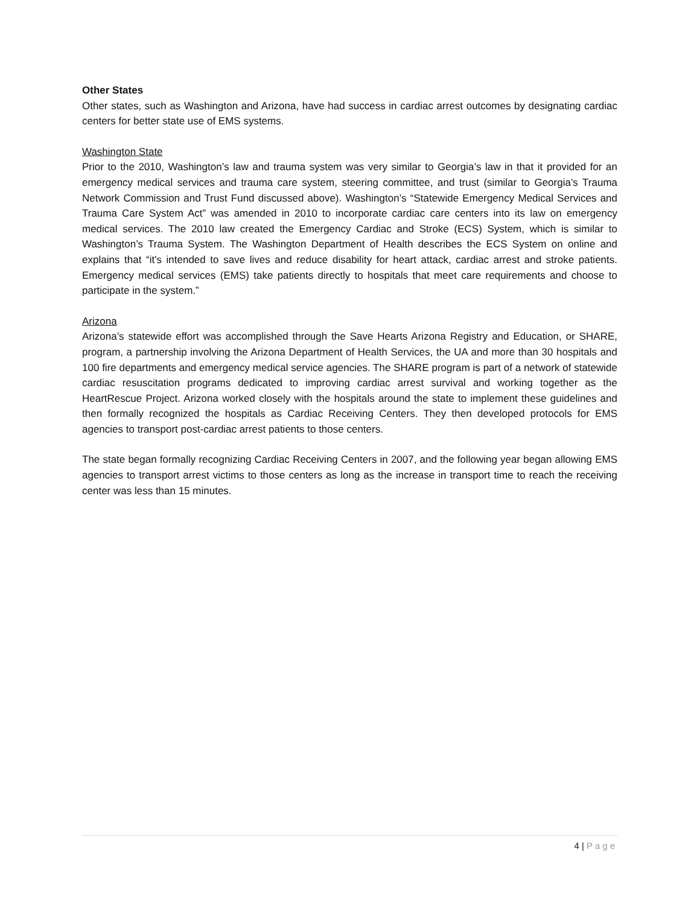Other States
Other states, such as Washington and Arizona, have had success in cardiac arrest outcomes by designating cardiac centers for better state use of EMS systems.
Washington State
Prior to the 2010, Washington’s law and trauma system was very similar to Georgia’s law in that it provided for an emergency medical services and trauma care system, steering committee, and trust (similar to Georgia’s Trauma Network Commission and Trust Fund discussed above). Washington’s “Statewide Emergency Medical Services and Trauma Care System Act” was amended in 2010 to incorporate cardiac care centers into its law on emergency medical services. The 2010 law created the Emergency Cardiac and Stroke (ECS) System, which is similar to Washington’s Trauma System. The Washington Department of Health describes the ECS System on online and explains that “it's intended to save lives and reduce disability for heart attack, cardiac arrest and stroke patients. Emergency medical services (EMS) take patients directly to hospitals that meet care requirements and choose to participate in the system.”
Arizona
Arizona’s statewide effort was accomplished through the Save Hearts Arizona Registry and Education, or SHARE, program, a partnership involving the Arizona Department of Health Services, the UA and more than 30 hospitals and 100 fire departments and emergency medical service agencies. The SHARE program is part of a network of statewide cardiac resuscitation programs dedicated to improving cardiac arrest survival and working together as the HeartRescue Project. Arizona worked closely with the hospitals around the state to implement these guidelines and then formally recognized the hospitals as Cardiac Receiving Centers. They then developed protocols for EMS agencies to transport post-cardiac arrest patients to those centers.
The state began formally recognizing Cardiac Receiving Centers in 2007, and the following year began allowing EMS agencies to transport arrest victims to those centers as long as the increase in transport time to reach the receiving center was less than 15 minutes.
4 | Page